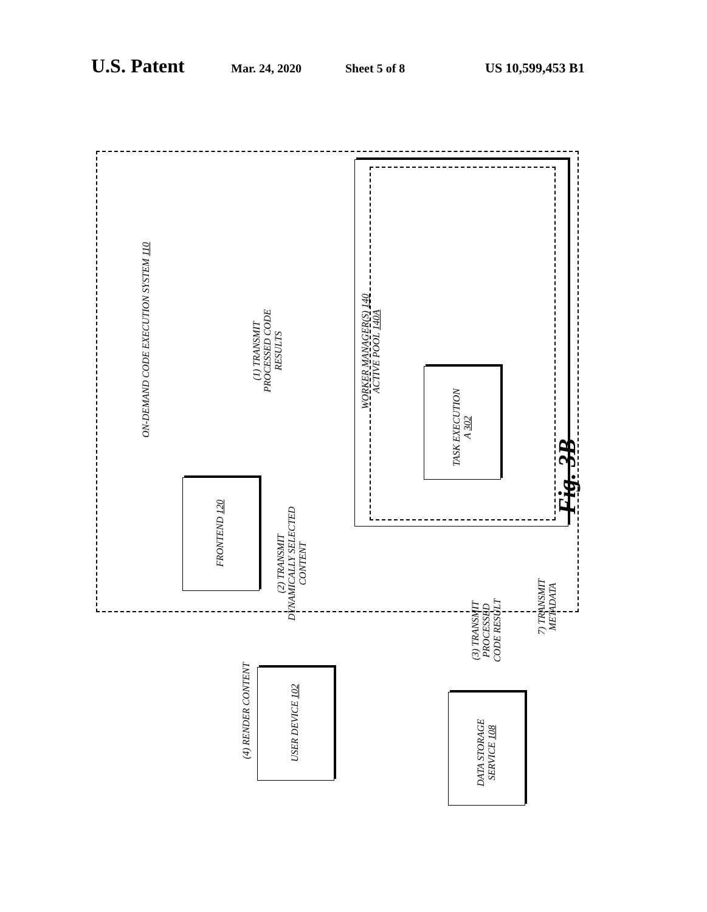U.S. Patent Mar. 24, 2020 Sheet 5 of 8 US 10,599,453 B1
ON-DEMAND CODE EXECUTION SYSTEM 110
WORKER MANAGER(S) 140
ACTIVE POOL 140A
(1) TRANSMIT
PROCESSED CODE
RESULTS
FRONTEND 120
TASK EXECUTION
A 302
(2) TRANSMIT
DYNAMICALLY SELECTED
CONTENT
(3) TRANSMIT
PROCESSED
CODE RESULT
7) TRANSMIT
METADATA
(4) RENDER CONTENT
USER DEVICE 102
DATA STORAGE
SERVICE 108
Fig. 3B